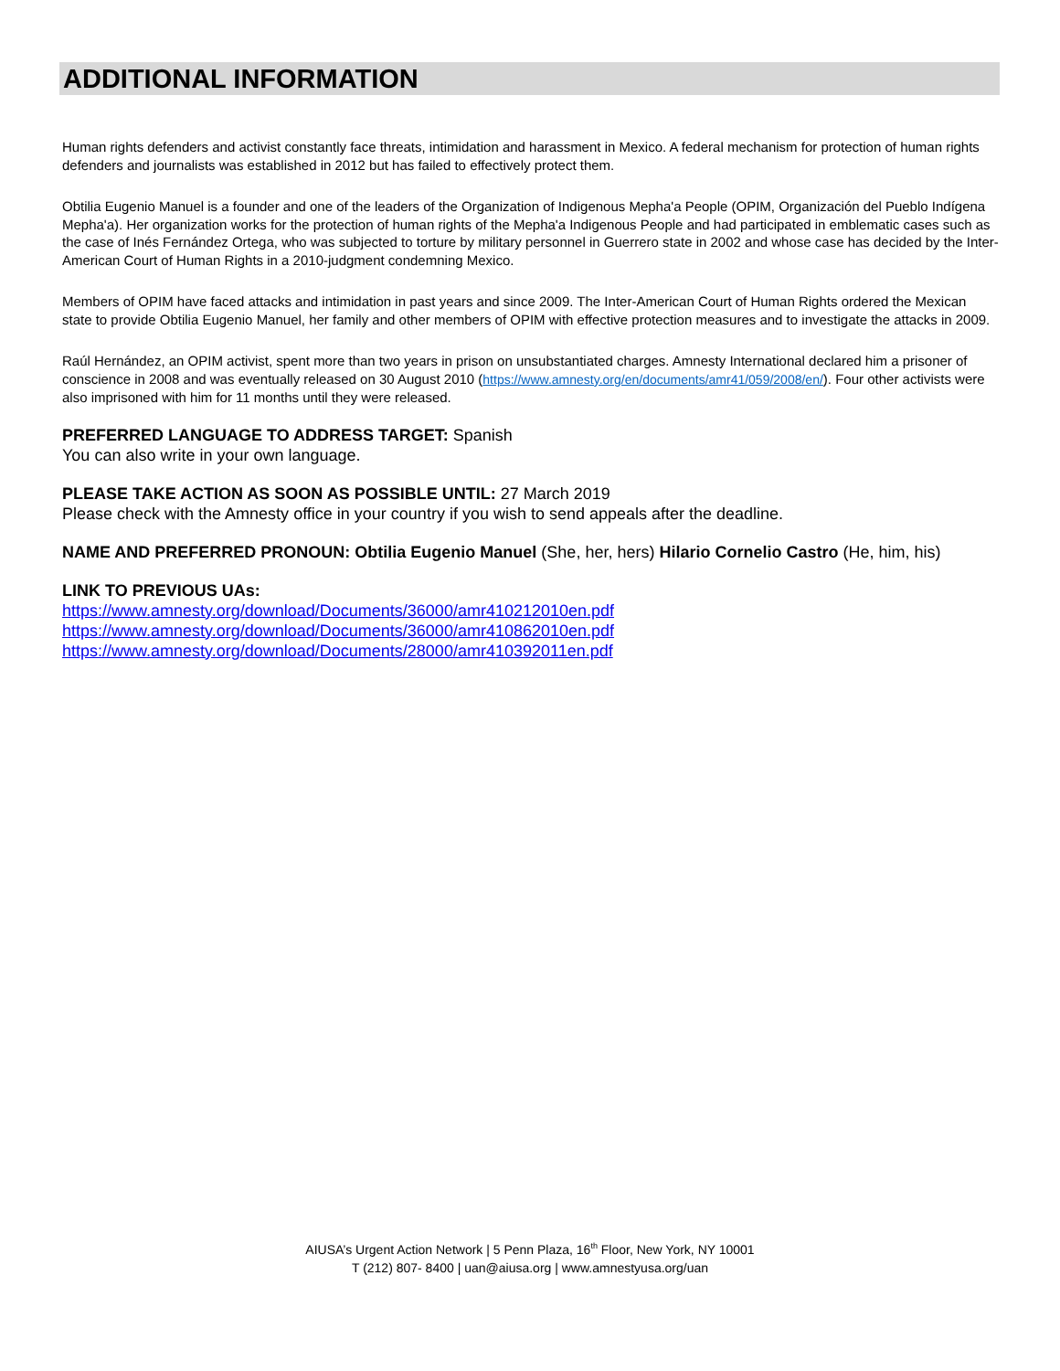ADDITIONAL INFORMATION
Human rights defenders and activist constantly face threats, intimidation and harassment in Mexico. A federal mechanism for protection of human rights defenders and journalists was established in 2012 but has failed to effectively protect them.
Obtilia Eugenio Manuel is a founder and one of the leaders of the Organization of Indigenous Mepha'a People (OPIM, Organización del Pueblo Indígena Mepha'a). Her organization works for the protection of human rights of the Mepha'a Indigenous People and had participated in emblematic cases such as the case of Inés Fernández Ortega, who was subjected to torture by military personnel in Guerrero state in 2002 and whose case has decided by the Inter-American Court of Human Rights in a 2010-judgment condemning Mexico.
Members of OPIM have faced attacks and intimidation in past years and since 2009. The Inter-American Court of Human Rights ordered the Mexican state to provide Obtilia Eugenio Manuel, her family and other members of OPIM with effective protection measures and to investigate the attacks in 2009.
Raúl Hernández, an OPIM activist, spent more than two years in prison on unsubstantiated charges. Amnesty International declared him a prisoner of conscience in 2008 and was eventually released on 30 August 2010 (https://www.amnesty.org/en/documents/amr41/059/2008/en/). Four other activists were also imprisoned with him for 11 months until they were released.
PREFERRED LANGUAGE TO ADDRESS TARGET: Spanish
You can also write in your own language.
PLEASE TAKE ACTION AS SOON AS POSSIBLE UNTIL: 27 March 2019
Please check with the Amnesty office in your country if you wish to send appeals after the deadline.
NAME AND PREFERRED PRONOUN: Obtilia Eugenio Manuel (She, her, hers) Hilario Cornelio Castro (He, him, his)
LINK TO PREVIOUS UAs:
https://www.amnesty.org/download/Documents/36000/amr410212010en.pdf
https://www.amnesty.org/download/Documents/36000/amr410862010en.pdf
https://www.amnesty.org/download/Documents/28000/amr410392011en.pdf
AIUSA’s Urgent Action Network | 5 Penn Plaza, 16<sup>th</sup> Floor, New York, NY 10001
T (212) 807- 8400 | uan@aiusa.org | www.amnestyusa.org/uan